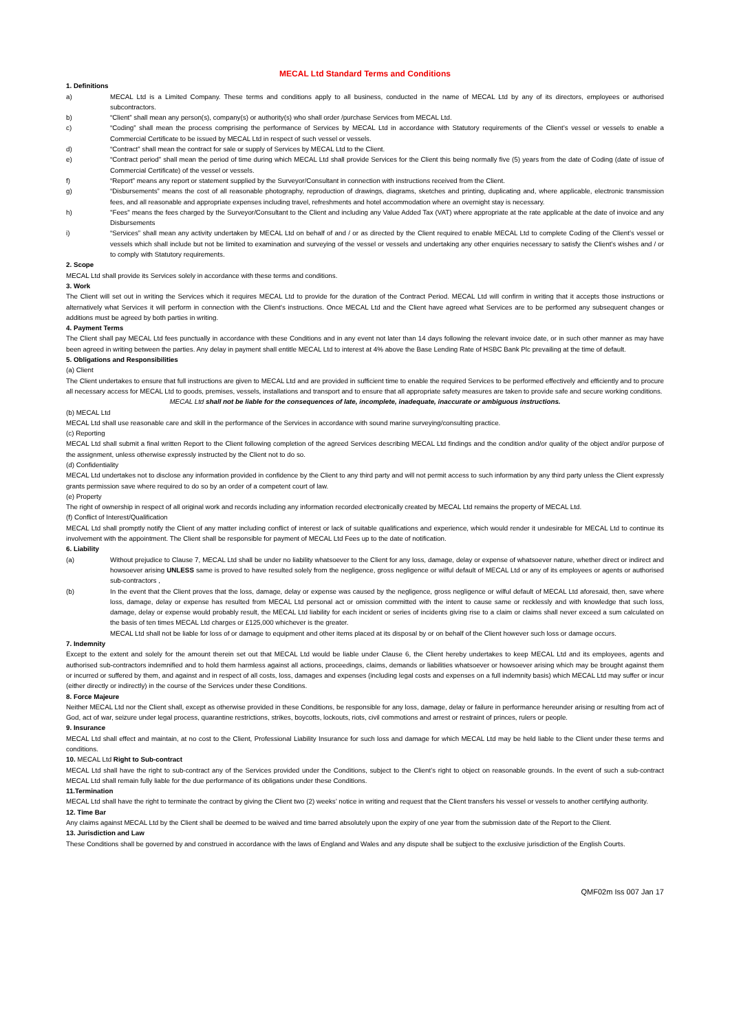MECAL Ltd Standard Terms and Conditions
1. Definitions
a) MECAL Ltd is a Limited Company. These terms and conditions apply to all business, conducted in the name of MECAL Ltd by any of its directors, employees or authorised subcontractors.
b) “Client” shall mean any person(s), company(s) or authority(s) who shall order /purchase Services from MECAL Ltd.
c) “Coding” shall mean the process comprising the performance of Services by MECAL Ltd in accordance with Statutory requirements of the Client’s vessel or vessels to enable a Commercial Certificate to be issued by MECAL Ltd in respect of such vessel or vessels.
d) “Contract” shall mean the contract for sale or supply of Services by MECAL Ltd to the Client.
e) “Contract period” shall mean the period of time during which MECAL Ltd shall provide Services for the Client this being normally five (5) years from the date of Coding (date of issue of Commercial Certificate) of the vessel or vessels.
f) “Report” means any report or statement supplied by the Surveyor/Consultant in connection with instructions received from the Client.
g) “Disbursements” means the cost of all reasonable photography, reproduction of drawings, diagrams, sketches and printing, duplicating and, where applicable, electronic transmission fees, and all reasonable and appropriate expenses including travel, refreshments and hotel accommodation where an overnight stay is necessary.
h) "Fees" means the fees charged by the Surveyor/Consultant to the Client and including any Value Added Tax (VAT) where appropriate at the rate applicable at the date of invoice and any Disbursements
i) “Services” shall mean any activity undertaken by MECAL Ltd on behalf of and / or as directed by the Client required to enable MECAL Ltd to complete Coding of the Client’s vessel or vessels which shall include but not be limited to examination and surveying of the vessel or vessels and undertaking any other enquiries necessary to satisfy the Client’s wishes and / or to comply with Statutory requirements.
2. Scope
MECAL Ltd shall provide its Services solely in accordance with these terms and conditions.
3. Work
The Client will set out in writing the Services which it requires MECAL Ltd to provide for the duration of the Contract Period. MECAL Ltd will confirm in writing that it accepts those instructions or alternatively what Services it will perform in connection with the Client's instructions. Once MECAL Ltd and the Client have agreed what Services are to be performed any subsequent changes or additions must be agreed by both parties in writing.
4. Payment Terms
The Client shall pay MECAL Ltd fees punctually in accordance with these Conditions and in any event not later than 14 days following the relevant invoice date, or in such other manner as may have been agreed in writing between the parties. Any delay in payment shall entitle MECAL Ltd to interest at 4% above the Base Lending Rate of HSBC Bank Plc prevailing at the time of default.
5. Obligations and Responsibilities
(a) Client
The Client undertakes to ensure that full instructions are given to MECAL Ltd and are provided in sufficient time to enable the required Services to be performed effectively and efficiently and to procure all necessary access for MECAL Ltd to goods, premises, vessels, installations and transport and to ensure that all appropriate safety measures are taken to provide safe and secure working conditions.
MECAL Ltd shall not be liable for the consequences of late, incomplete, inadequate, inaccurate or ambiguous instructions.
(b) MECAL Ltd
MECAL Ltd shall use reasonable care and skill in the performance of the Services in accordance with sound marine surveying/consulting practice.
(c) Reporting
MECAL Ltd shall submit a final written Report to the Client following completion of the agreed Services describing MECAL Ltd findings and the condition and/or quality of the object and/or purpose of the assignment, unless otherwise expressly instructed by the Client not to do so.
(d) Confidentiality
MECAL Ltd undertakes not to disclose any information provided in confidence by the Client to any third party and will not permit access to such information by any third party unless the Client expressly grants permission save where required to do so by an order of a competent court of law.
(e) Property
The right of ownership in respect of all original work and records including any information recorded electronically created by MECAL Ltd remains the property of MECAL Ltd.
(f) Conflict of Interest/Qualification
MECAL Ltd shall promptly notify the Client of any matter including conflict of interest or lack of suitable qualifications and experience, which would render it undesirable for MECAL Ltd to continue its involvement with the appointment. The Client shall be responsible for payment of MECAL Ltd Fees up to the date of notification.
6. Liability
(a) Without prejudice to Clause 7, MECAL Ltd shall be under no liability whatsoever to the Client for any loss, damage, delay or expense of whatsoever nature, whether direct or indirect and howsoever arising UNLESS same is proved to have resulted solely from the negligence, gross negligence or wilful default of MECAL Ltd or any of its employees or agents or authorised sub-contractors ,
(b) In the event that the Client proves that the loss, damage, delay or expense was caused by the negligence, gross negligence or wilful default of MECAL Ltd aforesaid, then, save where loss, damage, delay or expense has resulted from MECAL Ltd personal act or omission committed with the intent to cause same or recklessly and with knowledge that such loss, damage, delay or expense would probably result, the MECAL Ltd liability for each incident or series of incidents giving rise to a claim or claims shall never exceed a sum calculated on the basis of ten times MECAL Ltd charges or £125,000 whichever is the greater.
MECAL Ltd shall not be liable for loss of or damage to equipment and other items placed at its disposal by or on behalf of the Client however such loss or damage occurs.
7. Indemnity
Except to the extent and solely for the amount therein set out that MECAL Ltd would be liable under Clause 6, the Client hereby undertakes to keep MECAL Ltd and its employees, agents and authorised sub-contractors indemnified and to hold them harmless against all actions, proceedings, claims, demands or liabilities whatsoever or howsoever arising which may be brought against them or incurred or suffered by them, and against and in respect of all costs, loss, damages and expenses (including legal costs and expenses on a full indemnity basis) which MECAL Ltd may suffer or incur (either directly or indirectly) in the course of the Services under these Conditions.
8. Force Majeure
Neither MECAL Ltd nor the Client shall, except as otherwise provided in these Conditions, be responsible for any loss, damage, delay or failure in performance hereunder arising or resulting from act of God, act of war, seizure under legal process, quarantine restrictions, strikes, boycotts, lockouts, riots, civil commotions and arrest or restraint of princes, rulers or people.
9. Insurance
MECAL Ltd shall effect and maintain, at no cost to the Client, Professional Liability Insurance for such loss and damage for which MECAL Ltd may be held liable to the Client under these terms and conditions.
10. MECAL Ltd Right to Sub-contract
MECAL Ltd shall have the right to sub-contract any of the Services provided under the Conditions, subject to the Client’s right to object on reasonable grounds. In the event of such a sub-contract MECAL Ltd shall remain fully liable for the due performance of its obligations under these Conditions.
11.Termination
MECAL Ltd shall have the right to terminate the contract by giving the Client two (2) weeks’ notice in writing and request that the Client transfers his vessel or vessels to another certifying authority.
12. Time Bar
Any claims against MECAL Ltd by the Client shall be deemed to be waived and time barred absolutely upon the expiry of one year from the submission date of the Report to the Client.
13. Jurisdiction and Law
These Conditions shall be governed by and construed in accordance with the laws of England and Wales and any dispute shall be subject to the exclusive jurisdiction of the English Courts.
QMF02m Iss 007 Jan 17